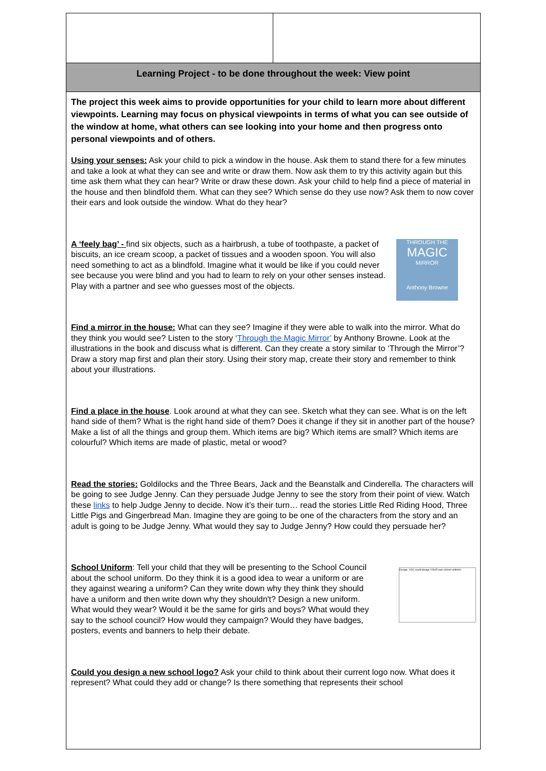| Learning Project - to be done throughout the week: View point | |
| The project this week aims to provide opportunities for your child to learn more about different viewpoints. Learning may focus on physical viewpoints in terms of what you can see outside of the window at home, what others can see looking into your home and then progress onto personal viewpoints and of others. Using your senses: Ask your child to pick a window in the house. Ask them to stand there for a few minutes and take a look at what they can see and write or draw them. Now ask them to try this activity again but this time ask them what they can hear? Write or draw these down. Ask your child to help find a piece of material in the house and then blindfold them. What can they see? Which sense do they use now? Ask them to now cover their ears and look outside the window. What do they hear? THROUGH THE MAGIC MIRROR Anthony Browne A ‘feely bag’ - find six objects, such as a hairbrush, a tube of toothpaste, a packet of biscuits, an ice cream scoop, a packet of tissues and a wooden spoon. You will also need something to act as a blindfold. Imagine what it would be like if you could never see because you were blind and you had to learn to rely on your other senses instead. Play with a partner and see who guesses most of the objects. Find a mirror in the house: What can they see? Imagine if they were able to walk into the mirror. What do they think you would see? Listen to the story ‘ Through the Magic Mirror’ by Anthony Browne. Look at the illustrations in the book and discuss what is different. Can they create a story similar to ‘Through the Mirror’? Draw a story map first and plan their story. Using their story map, create their story and remember to think about your illustrations. Find a place in the house . Look around at what they can see. Sketch what they can see. What is on the left hand side of them? What is the right hand side of them? Does it change if they sit in another part of the house? Make a list of all the things and group them. Which items are big? Which items are small? Which items are colourful? Which items are made of plastic, metal or wood? Read the stories: Goldilocks and the Three Bears, Jack and the Beanstalk and Cinderella. The characters will be going to see Judge Jenny. Can they persuade Judge Jenny to see the story from their point of view. Watch these links to help Judge Jenny to decide. Now it’s their turn… read the stories Little Red Riding Hood, Three Little Pigs and Gingerbread Man. Imagine they are going to be one of the characters from the story and an adult is going to be Judge Jenny. What would they say to Judge Jenny? How could they persuade her? Design: YOU could design YOUR own school uniform! School Uniform : Tell your child that they will be presenting to the School Council about the school uniform. Do they think it is a good idea to wear a uniform or are they against wearing a uniform? Can they write down why they think they should have a uniform and then write down why they shouldn't? Design a new uniform. What would they wear? Would it be the same for girls and boys? What would they say to the school council? How would they campaign? Would they have badges, posters, events and banners to help their debate. Could you design a new school logo? Ask your child to think about their current logo now. What does it represent? What could they add or change? Is there something that represents their school | |